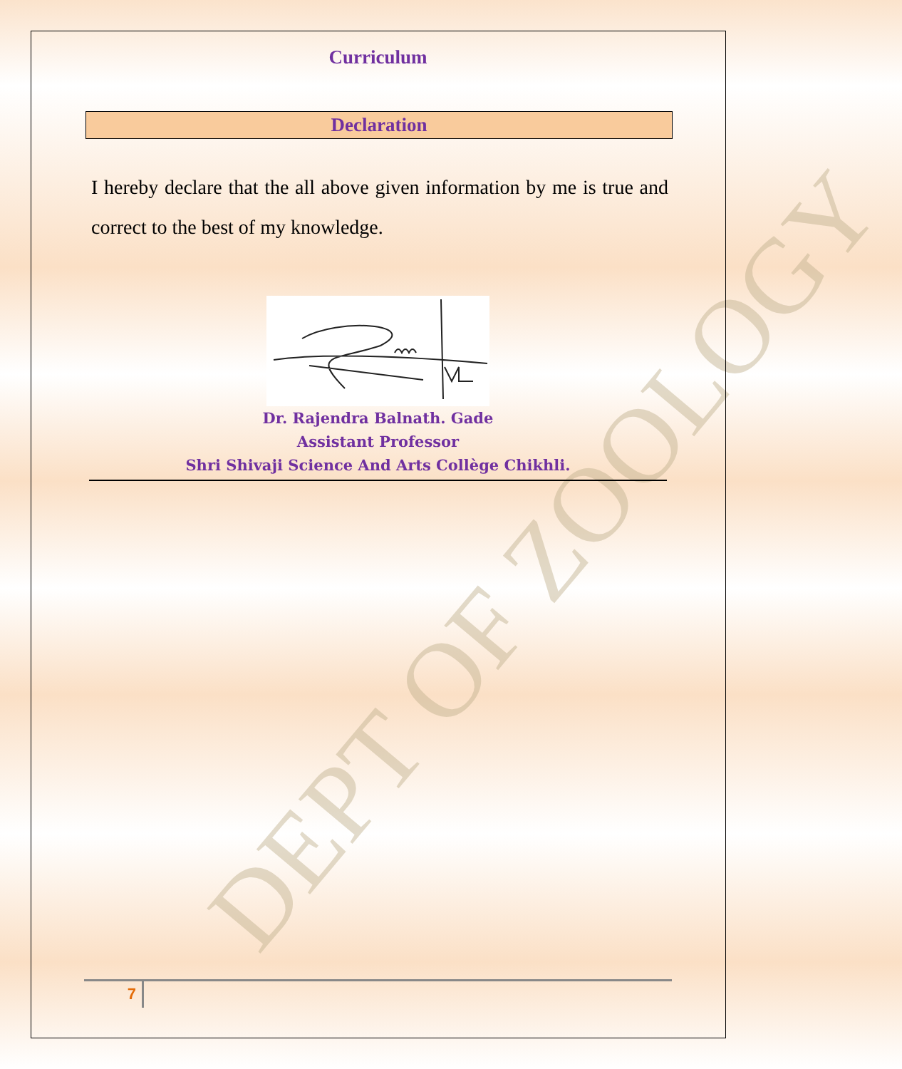DEPT OF ZOOLOGY
Curriculum
Declaration
I hereby declare that the all above given information by me is true and correct to the best of my knowledge.
Dr. Rajendra Balnath. Gade
Assistant Professor
Shri Shivaji Science And Arts Collège Chikhli.
7